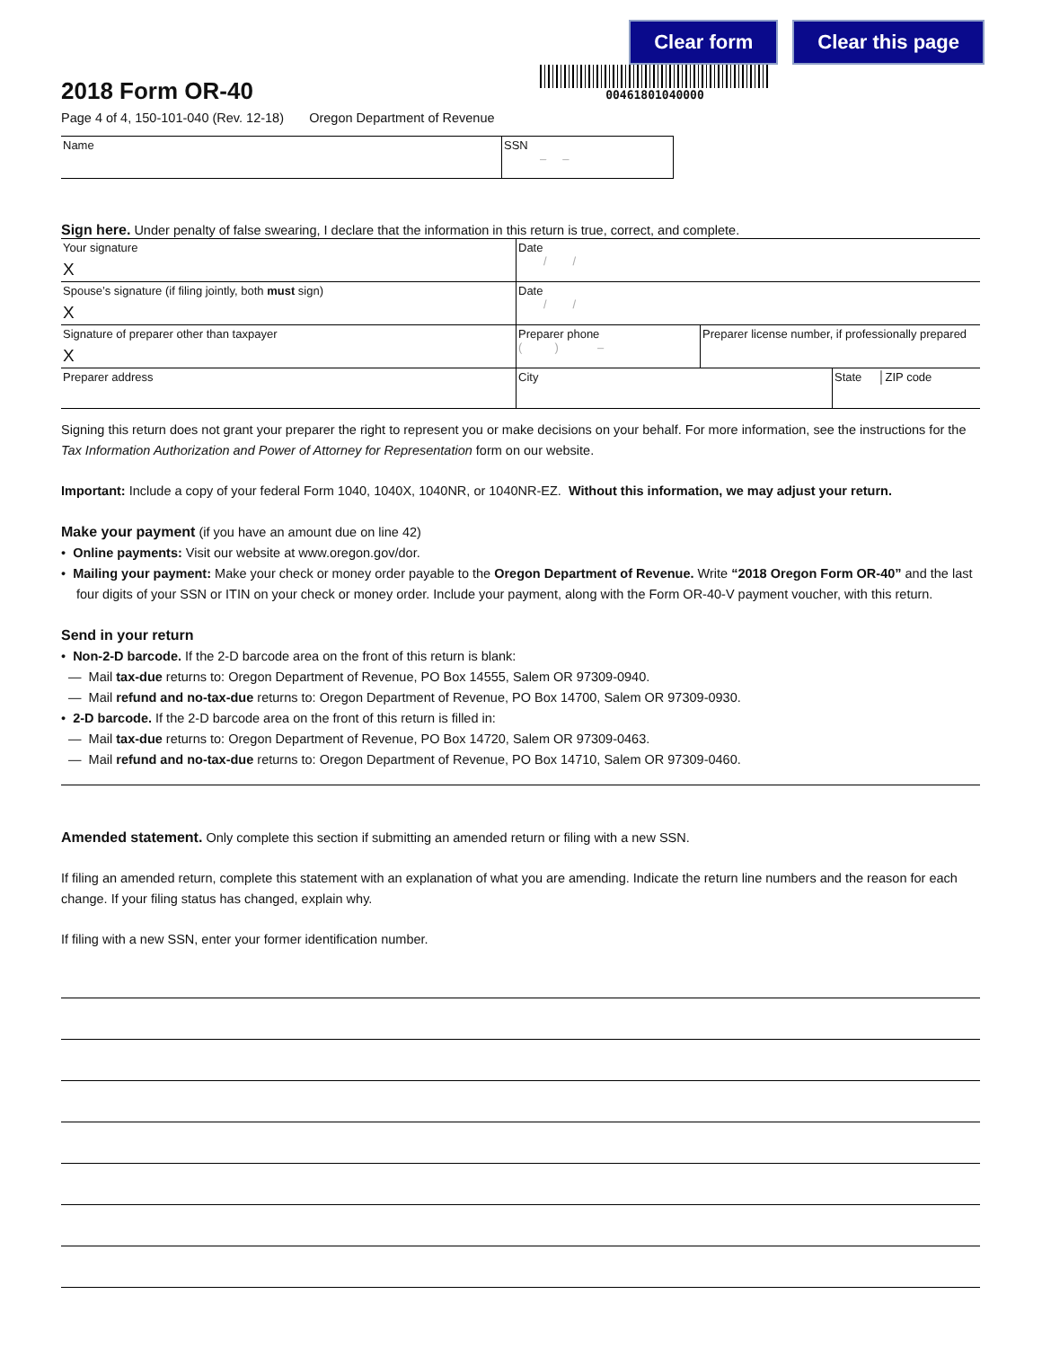Clear form Clear this page
2018 Form OR-40
Page 4 of 4, 150-101-040 (Rev. 12-18) Oregon Department of Revenue
00461801040000
| Name | SSN – – |
Sign here. Under penalty of false swearing, I declare that the information in this return is true, correct, and complete.
| Your signature X | Date / / | | |
| Spouse’s signature (if filing jointly, both must sign) X | Date / / | | |
| Signature of preparer other than taxpayer X | Preparer phone ( ) – | Preparer license number, if professionally prepared | |
| Preparer address | City | | State │ZIP code |
Signing this return does not grant your preparer the right to represent you or make decisions on your behalf. For more information, see the instructions for the Tax Information Authorization and Power of Attorney for Representation form on our website.
Important: Include a copy of your federal Form 1040, 1040X, 1040NR, or 1040NR-EZ. Without this information, we may adjust your return.
Make your payment (if you have an amount due on line 42)
• Online payments: Visit our website at www.oregon.gov/dor.
• Mailing your payment: Make your check or money order payable to the Oregon Department of Revenue. Write “2018 Oregon Form OR-40” and the last four digits of your SSN or ITIN on your check or money order. Include your payment, along with the Form OR-40-V payment voucher, with this return.
Send in your return
• Non-2-D barcode. If the 2-D barcode area on the front of this return is blank:
— Mail tax-due returns to: Oregon Department of Revenue, PO Box 14555, Salem OR 97309-0940.
— Mail refund and no-tax-due returns to: Oregon Department of Revenue, PO Box 14700, Salem OR 97309-0930.
• 2-D barcode. If the 2-D barcode area on the front of this return is filled in:
— Mail tax-due returns to: Oregon Department of Revenue, PO Box 14720, Salem OR 97309-0463.
— Mail refund and no-tax-due returns to: Oregon Department of Revenue, PO Box 14710, Salem OR 97309-0460.
Amended statement. Only complete this section if submitting an amended return or filing with a new SSN.
If filing an amended return, complete this statement with an explanation of what you are amending. Indicate the return line numbers and the reason for each change. If your filing status has changed, explain why.
If filing with a new SSN, enter your former identification number.